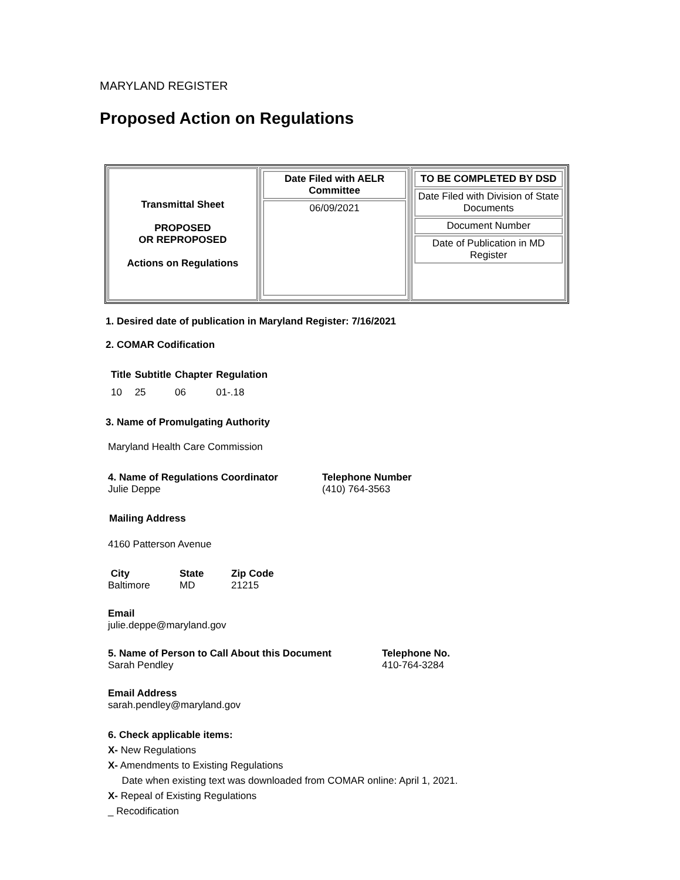MARYLAND REGISTER
Proposed Action on Regulations
| Transmittal Sheet PROPOSED OR REPROPOSED Actions on Regulations | / Date Filed with AELR Committee / / 06/09/2021 / | / TO BE COMPLETED BY DSD / / Date Filed with Division of State Documents / / Document Number / / Date of Publication in MD Register / |
1. Desired date of publication in Maryland Register: 7/16/2021
2. COMAR Codification
| Title | Subtitle | Chapter | Regulation |
| --- | --- | --- | --- |
| 10 | 25 | 06 | 01-.18 |
3. Name of Promulgating Authority
Maryland Health Care Commission
4. Name of Regulations Coordinator
Julie Deppe
Telephone Number
(410) 764-3563
Mailing Address
4160 Patterson Avenue
City
Baltimore
State
MD
Zip Code
21215
Email
julie.deppe@maryland.gov
5. Name of Person to Call About this Document
Sarah Pendley
Telephone No.
410-764-3284
Email Address
sarah.pendley@maryland.gov
6. Check applicable items:
X- New Regulations
X- Amendments to Existing Regulations
Date when existing text was downloaded from COMAR online: April 1, 2021.
X- Repeal of Existing Regulations
_ Recodification